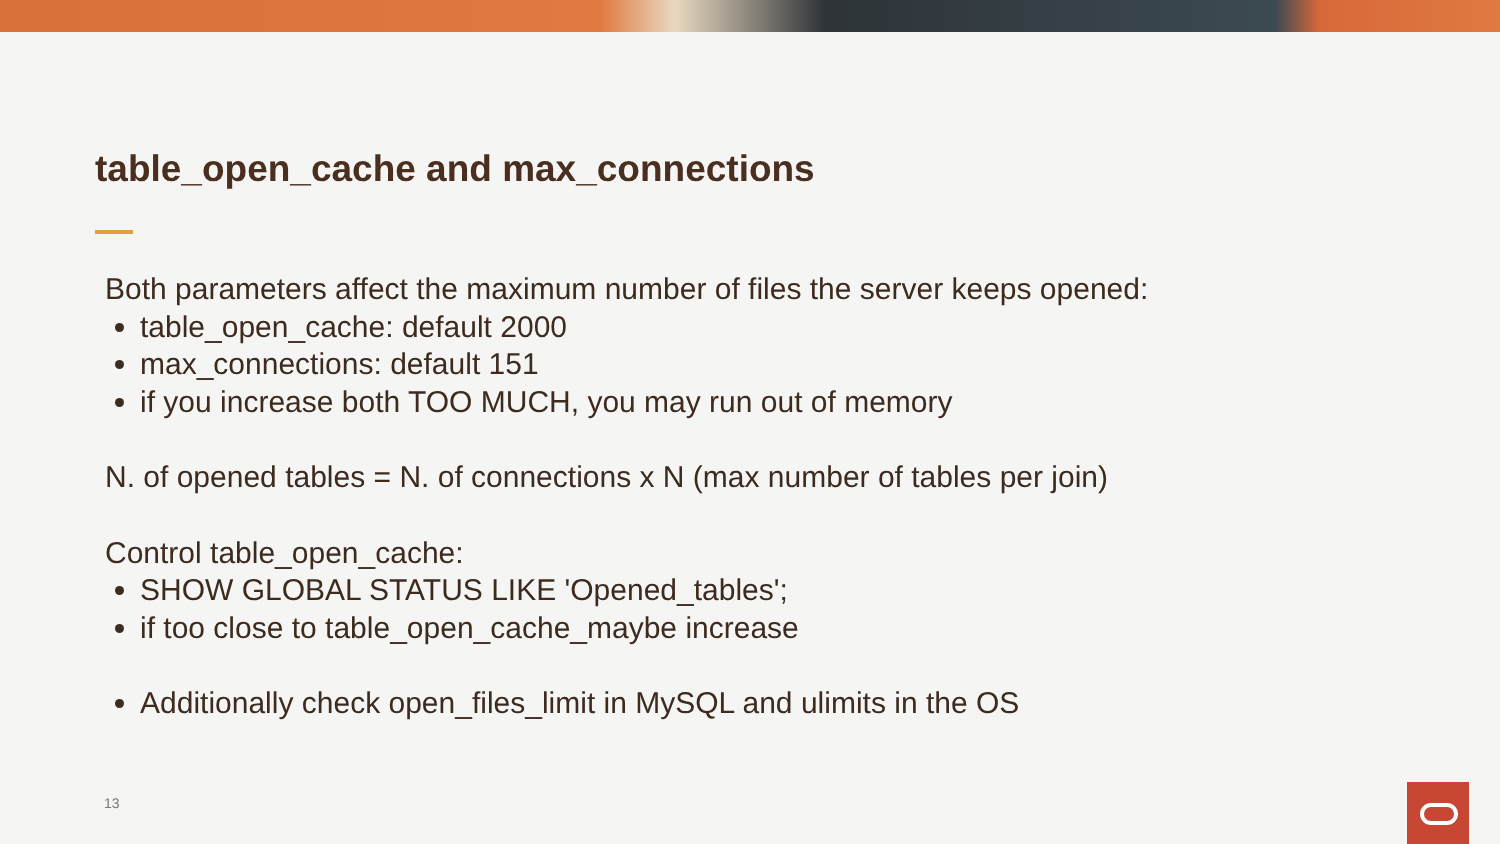table_open_cache and max_connections
Both parameters affect the maximum number of files the server keeps opened:
table_open_cache: default 2000
max_connections: default 151
if you increase both TOO MUCH, you may run out of memory
N. of opened tables = N. of connections x N (max number of tables per join)
Control table_open_cache:
SHOW GLOBAL STATUS LIKE 'Opened_tables';
if too close to table_open_cache_maybe increase
Additionally check open_files_limit in MySQL and ulimits in the OS
13